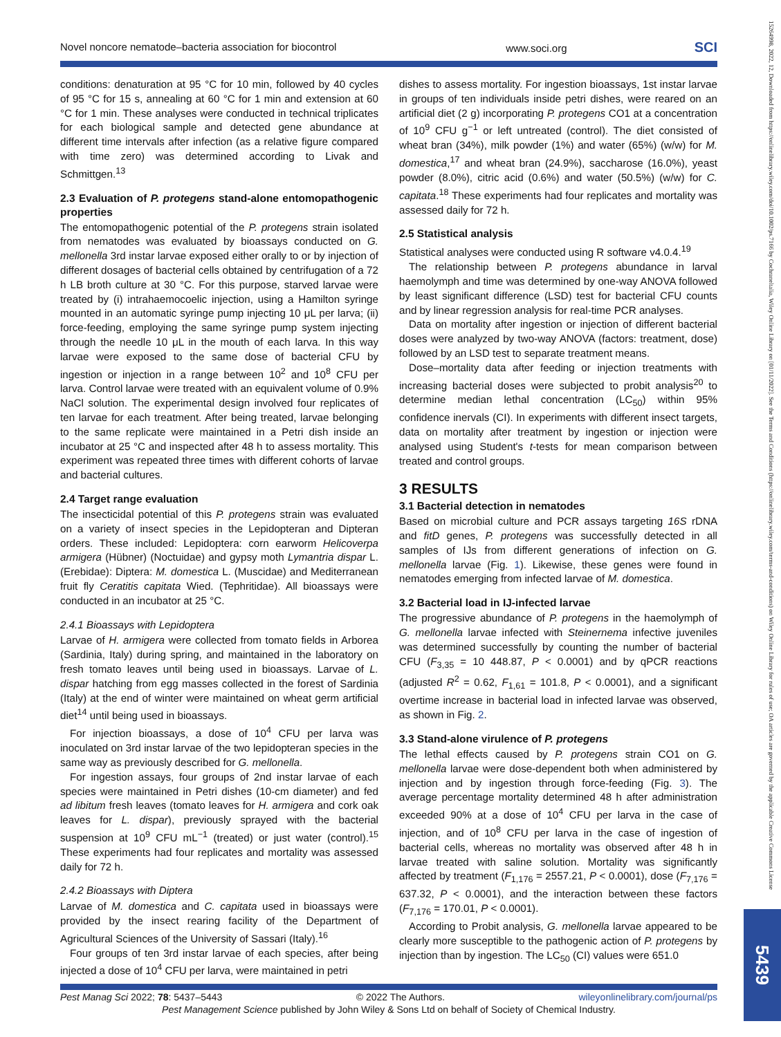Novel noncore nematode–bacteria association for biocontrol www.soci.org SCI
conditions: denaturation at 95 °C for 10 min, followed by 40 cycles of 95 °C for 15 s, annealing at 60 °C for 1 min and extension at 60 °C for 1 min. These analyses were conducted in technical triplicates for each biological sample and detected gene abundance at different time intervals after infection (as a relative figure compared with time zero) was determined according to Livak and Schmittgen.<sup>13</sup>
2.3 Evaluation of P. protegens stand-alone entomopathogenic properties
The entomopathogenic potential of the P. protegens strain isolated from nematodes was evaluated by bioassays conducted on G. mellonella 3rd instar larvae exposed either orally to or by injection of different dosages of bacterial cells obtained by centrifugation of a 72 h LB broth culture at 30 °C. For this purpose, starved larvae were treated by (i) intrahaemocoelic injection, using a Hamilton syringe mounted in an automatic syringe pump injecting 10 μL per larva; (ii) force-feeding, employing the same syringe pump system injecting through the needle 10 μL in the mouth of each larva. In this way larvae were exposed to the same dose of bacterial CFU by ingestion or injection in a range between 10<sup>2</sup> and 10<sup>8</sup> CFU per larva. Control larvae were treated with an equivalent volume of 0.9% NaCl solution. The experimental design involved four replicates of ten larvae for each treatment. After being treated, larvae belonging to the same replicate were maintained in a Petri dish inside an incubator at 25 °C and inspected after 48 h to assess mortality. This experiment was repeated three times with different cohorts of larvae and bacterial cultures.
2.4 Target range evaluation
The insecticidal potential of this P. protegens strain was evaluated on a variety of insect species in the Lepidopteran and Dipteran orders. These included: Lepidoptera: corn earworm Helicoverpa armigera (Hübner) (Noctuidae) and gypsy moth Lymantria dispar L. (Erebidae): Diptera: M. domestica L. (Muscidae) and Mediterranean fruit fly Ceratitis capitata Wied. (Tephritidae). All bioassays were conducted in an incubator at 25 °C.
2.4.1 Bioassays with Lepidoptera
Larvae of H. armigera were collected from tomato fields in Arborea (Sardinia, Italy) during spring, and maintained in the laboratory on fresh tomato leaves until being used in bioassays. Larvae of L. dispar hatching from egg masses collected in the forest of Sardinia (Italy) at the end of winter were maintained on wheat germ artificial diet<sup>14</sup> until being used in bioassays.
For injection bioassays, a dose of 10<sup>4</sup> CFU per larva was inoculated on 3rd instar larvae of the two lepidopteran species in the same way as previously described for G. mellonella.
For ingestion assays, four groups of 2nd instar larvae of each species were maintained in Petri dishes (10-cm diameter) and fed ad libitum fresh leaves (tomato leaves for H. armigera and cork oak leaves for L. dispar), previously sprayed with the bacterial suspension at 10<sup>9</sup> CFU mL<sup>−1</sup> (treated) or just water (control).<sup>15</sup> These experiments had four replicates and mortality was assessed daily for 72 h.
2.4.2 Bioassays with Diptera
Larvae of M. domestica and C. capitata used in bioassays were provided by the insect rearing facility of the Department of Agricultural Sciences of the University of Sassari (Italy).<sup>16</sup>
Four groups of ten 3rd instar larvae of each species, after being injected a dose of 10<sup>4</sup> CFU per larva, were maintained in petri
dishes to assess mortality. For ingestion bioassays, 1st instar larvae in groups of ten individuals inside petri dishes, were reared on an artificial diet (2 g) incorporating P. protegens CO1 at a concentration of 10<sup>9</sup> CFU g<sup>−1</sup> or left untreated (control). The diet consisted of wheat bran (34%), milk powder (1%) and water (65%) (w/w) for M. domestica,<sup>17</sup> and wheat bran (24.9%), saccharose (16.0%), yeast powder (8.0%), citric acid (0.6%) and water (50.5%) (w/w) for C. capitata.<sup>18</sup> These experiments had four replicates and mortality was assessed daily for 72 h.
2.5 Statistical analysis
Statistical analyses were conducted using R software v4.0.4.<sup>19</sup>
The relationship between P. protegens abundance in larval haemolymph and time was determined by one-way ANOVA followed by least significant difference (LSD) test for bacterial CFU counts and by linear regression analysis for real-time PCR analyses.
Data on mortality after ingestion or injection of different bacterial doses were analyzed by two-way ANOVA (factors: treatment, dose) followed by an LSD test to separate treatment means.
Dose–mortality data after feeding or injection treatments with increasing bacterial doses were subjected to probit analysis<sup>20</sup> to determine median lethal concentration (LC<sub>50</sub>) within 95% confidence inervals (CI). In experiments with different insect targets, data on mortality after treatment by ingestion or injection were analysed using Student's t-tests for mean comparison between treated and control groups.
3 RESULTS
3.1 Bacterial detection in nematodes
Based on microbial culture and PCR assays targeting 16S rDNA and fitD genes, P. protegens was successfully detected in all samples of IJs from different generations of infection on G. mellonella larvae (Fig. 1). Likewise, these genes were found in nematodes emerging from infected larvae of M. domestica.
3.2 Bacterial load in IJ-infected larvae
The progressive abundance of P. protegens in the haemolymph of G. mellonella larvae infected with Steinernema infective juveniles was determined successfully by counting the number of bacterial CFU (F<sub>3,35</sub> = 10 448.87, P < 0.0001) and by qPCR reactions (adjusted R<sup>2</sup> = 0.62, F<sub>1,61</sub> = 101.8, P < 0.0001), and a significant overtime increase in bacterial load in infected larvae was observed, as shown in Fig. 2.
3.3 Stand-alone virulence of P. protegens
The lethal effects caused by P. protegens strain CO1 on G. mellonella larvae were dose-dependent both when administered by injection and by ingestion through force-feeding (Fig. 3). The average percentage mortality determined 48 h after administration exceeded 90% at a dose of 10<sup>4</sup> CFU per larva in the case of injection, and of 10<sup>8</sup> CFU per larva in the case of ingestion of bacterial cells, whereas no mortality was observed after 48 h in larvae treated with saline solution. Mortality was significantly affected by treatment (F<sub>1,176</sub> = 2557.21, P < 0.0001), dose (F<sub>7,176</sub> = 637.32, P < 0.0001), and the interaction between these factors (F<sub>7,176</sub> = 170.01, P < 0.0001).
According to Probit analysis, G. mellonella larvae appeared to be clearly more susceptible to the pathogenic action of P. protegens by injection than by ingestion. The LC<sub>50</sub> (CI) values were 651.0
Pest Manag Sci 2022; 78: 5437–5443 © 2022 The Authors. wileyonlinelibrary.com/journal/ps
Pest Management Science published by John Wiley & Sons Ltd on behalf of Society of Chemical Industry.
15264998, 2022, 12, Downloaded from https://onlinelibrary.wiley.com/doi/10.1002/ps.7166 by Cochraneltalia, Wiley Online Library on [01/11/2022]. See the Terms and Conditions (https://onlinelibrary.wiley.com/terms-and-conditions) on Wiley Online Library for rules of use; OA articles are governed by the applicable Creative Commons License
5439